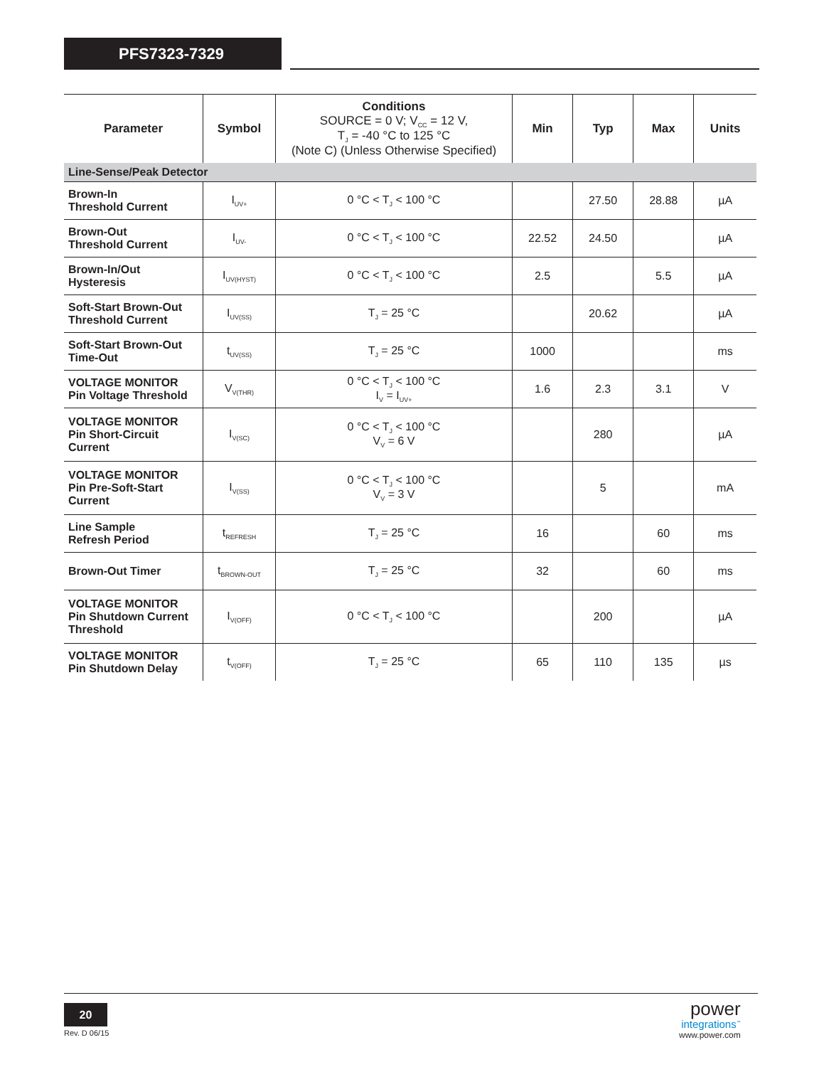PFS7323-7329
| Parameter | Symbol | Conditions SOURCE = 0 V; V<sub>CC</sub> = 12 V, T<sub>J</sub> = -40 °C to 125 °C (Note C) (Unless Otherwise Specified) | Min | Typ | Max | Units |
| --- | --- | --- | --- | --- | --- | --- |
| Line-Sense/Peak Detector | | | | | | |
| Brown-In Threshold Current | I<sub>UV+</sub> | 0 °C < T<sub>J</sub> < 100 °C | | 27.50 | 28.88 | µA |
| Brown-Out Threshold Current | I<sub>UV-</sub> | 0 °C < T<sub>J</sub> < 100 °C | 22.52 | 24.50 | | µA |
| Brown-In/Out Hysteresis | I<sub>UV(HYST)</sub> | 0 °C < T<sub>J</sub> < 100 °C | 2.5 | | 5.5 | µA |
| Soft-Start Brown-Out Threshold Current | I<sub>UV(SS)</sub> | T<sub>J</sub> = 25 °C | | 20.62 | | µA |
| Soft-Start Brown-Out Time-Out | t<sub>UV(SS)</sub> | T<sub>J</sub> = 25 °C | 1000 | | | ms |
| VOLTAGE MONITOR Pin Voltage Threshold | V<sub>V(THR)</sub> | 0 °C < T<sub>J</sub> < 100 °C I<sub>V</sub> = I<sub>UV+</sub> | 1.6 | 2.3 | 3.1 | V |
| VOLTAGE MONITOR Pin Short-Circuit Current | I<sub>V(SC)</sub> | 0 °C < T<sub>J</sub> < 100 °C V<sub>V</sub> = 6 V | | 280 | | µA |
| VOLTAGE MONITOR Pin Pre-Soft-Start Current | I<sub>V(SS)</sub> | 0 °C < T<sub>J</sub> < 100 °C V<sub>V</sub> = 3 V | | 5 | | mA |
| Line Sample Refresh Period | t<sub>REFRESH</sub> | T<sub>J</sub> = 25 °C | 16 | | 60 | ms |
| Brown-Out Timer | t<sub>BROWN-OUT</sub> | T<sub>J</sub> = 25 °C | 32 | | 60 | ms |
| VOLTAGE MONITOR Pin Shutdown Current Threshold | I<sub>V(OFF)</sub> | 0 °C < T<sub>J</sub> < 100 °C | | 200 | | µA |
| VOLTAGE MONITOR Pin Shutdown Delay | t<sub>V(OFF)</sub> | T<sub>J</sub> = 25 °C | 65 | 110 | 135 | µs |
20
Rev. D 06/15
power
integrations<sup>™</sup>
www.power.com